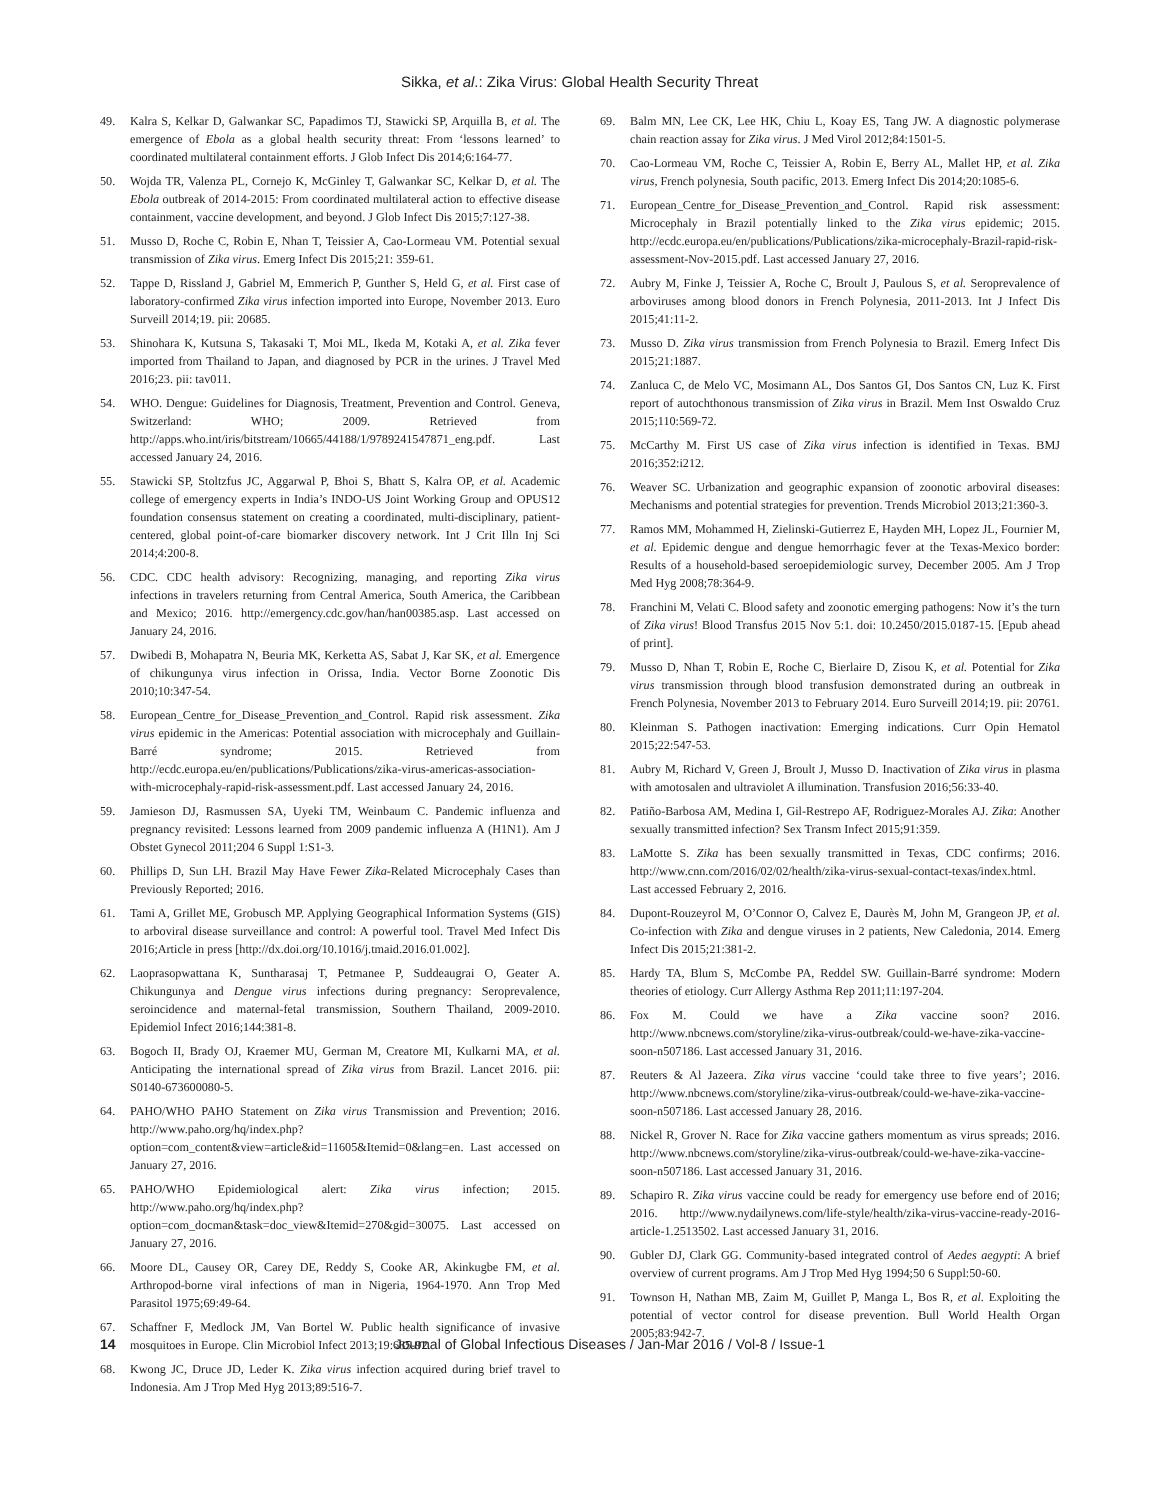Sikka, et al.: Zika Virus: Global Health Security Threat
49. Kalra S, Kelkar D, Galwankar SC, Papadimos TJ, Stawicki SP, Arquilla B, et al. The emergence of Ebola as a global health security threat: From ‘lessons learned’ to coordinated multilateral containment efforts. J Glob Infect Dis 2014;6:164-77.
50. Wojda TR, Valenza PL, Cornejo K, McGinley T, Galwankar SC, Kelkar D, et al. The Ebola outbreak of 2014-2015: From coordinated multilateral action to effective disease containment, vaccine development, and beyond. J Glob Infect Dis 2015;7:127-38.
51. Musso D, Roche C, Robin E, Nhan T, Teissier A, Cao-Lormeau VM. Potential sexual transmission of Zika virus. Emerg Infect Dis 2015;21: 359-61.
52. Tappe D, Rissland J, Gabriel M, Emmerich P, Gunther S, Held G, et al. First case of laboratory-confirmed Zika virus infection imported into Europe, November 2013. Euro Surveill 2014;19. pii: 20685.
53. Shinohara K, Kutsuna S, Takasaki T, Moi ML, Ikeda M, Kotaki A, et al. Zika fever imported from Thailand to Japan, and diagnosed by PCR in the urines. J Travel Med 2016;23. pii: tav011.
54. WHO. Dengue: Guidelines for Diagnosis, Treatment, Prevention and Control. Geneva, Switzerland: WHO; 2009. Retrieved from http://apps.who.int/iris/bitstream/10665/44188/1/9789241547871_eng.pdf. Last accessed January 24, 2016.
55. Stawicki SP, Stoltzfus JC, Aggarwal P, Bhoi S, Bhatt S, Kalra OP, et al. Academic college of emergency experts in India’s INDO-US Joint Working Group and OPUS12 foundation consensus statement on creating a coordinated, multi-disciplinary, patient-centered, global point-of-care biomarker discovery network. Int J Crit Illn Inj Sci 2014;4:200-8.
56. CDC. CDC health advisory: Recognizing, managing, and reporting Zika virus infections in travelers returning from Central America, South America, the Caribbean and Mexico; 2016. http://emergency.cdc.gov/han/han00385.asp. Last accessed on January 24, 2016.
57. Dwibedi B, Mohapatra N, Beuria MK, Kerketta AS, Sabat J, Kar SK, et al. Emergence of chikungunya virus infection in Orissa, India. Vector Borne Zoonotic Dis 2010;10:347-54.
58. European_Centre_for_Disease_Prevention_and_Control. Rapid risk assessment. Zika virus epidemic in the Americas: Potential association with microcephaly and Guillain-Barré syndrome; 2015. Retrieved from http://ecdc.europa.eu/en/publications/Publications/zika-virus-americas-association-with-microcephaly-rapid-risk-assessment.pdf. Last accessed January 24, 2016.
59. Jamieson DJ, Rasmussen SA, Uyeki TM, Weinbaum C. Pandemic influenza and pregnancy revisited: Lessons learned from 2009 pandemic influenza A (H1N1). Am J Obstet Gynecol 2011;204 6 Suppl 1:S1-3.
60. Phillips D, Sun LH. Brazil May Have Fewer Zika-Related Microcephaly Cases than Previously Reported; 2016.
61. Tami A, Grillet ME, Grobusch MP. Applying Geographical Information Systems (GIS) to arboviral disease surveillance and control: A powerful tool. Travel Med Infect Dis 2016;Article in press [http://dx.doi.org/10.1016/j.tmaid.2016.01.002].
62. Laoprasopwattana K, Suntharasaj T, Petmanee P, Suddeaugrai O, Geater A. Chikungunya and Dengue virus infections during pregnancy: Seroprevalence, seroincidence and maternal-fetal transmission, Southern Thailand, 2009-2010. Epidemiol Infect 2016;144:381-8.
63. Bogoch II, Brady OJ, Kraemer MU, German M, Creatore MI, Kulkarni MA, et al. Anticipating the international spread of Zika virus from Brazil. Lancet 2016. pii: S0140-673600080-5.
64. PAHO/WHO PAHO Statement on Zika virus Transmission and Prevention; 2016. http://www.paho.org/hq/index.php?option=com_content&view=article&id=11605&Itemid=0&lang=en. Last accessed on January 27, 2016.
65. PAHO/WHO Epidemiological alert: Zika virus infection; 2015. http://www.paho.org/hq/index.php?option=com_docman&task=doc_view&Itemid=270&gid=30075. Last accessed on January 27, 2016.
66. Moore DL, Causey OR, Carey DE, Reddy S, Cooke AR, Akinkugbe FM, et al. Arthropod-borne viral infections of man in Nigeria, 1964-1970. Ann Trop Med Parasitol 1975;69:49-64.
67. Schaffner F, Medlock JM, Van Bortel W. Public health significance of invasive mosquitoes in Europe. Clin Microbiol Infect 2013;19:685-92.
68. Kwong JC, Druce JD, Leder K. Zika virus infection acquired during brief travel to Indonesia. Am J Trop Med Hyg 2013;89:516-7.
69. Balm MN, Lee CK, Lee HK, Chiu L, Koay ES, Tang JW. A diagnostic polymerase chain reaction assay for Zika virus. J Med Virol 2012;84:1501-5.
70. Cao-Lormeau VM, Roche C, Teissier A, Robin E, Berry AL, Mallet HP, et al. Zika virus, French polynesia, South pacific, 2013. Emerg Infect Dis 2014;20:1085-6.
71. European_Centre_for_Disease_Prevention_and_Control. Rapid risk assessment: Microcephaly in Brazil potentially linked to the Zika virus epidemic; 2015. http://ecdc.europa.eu/en/publications/Publications/zika-microcephaly-Brazil-rapid-risk-assessment-Nov-2015.pdf. Last accessed January 27, 2016.
72. Aubry M, Finke J, Teissier A, Roche C, Broult J, Paulous S, et al. Seroprevalence of arboviruses among blood donors in French Polynesia, 2011-2013. Int J Infect Dis 2015;41:11-2.
73. Musso D. Zika virus transmission from French Polynesia to Brazil. Emerg Infect Dis 2015;21:1887.
74. Zanluca C, de Melo VC, Mosimann AL, Dos Santos GI, Dos Santos CN, Luz K. First report of autochthonous transmission of Zika virus in Brazil. Mem Inst Oswaldo Cruz 2015;110:569-72.
75. McCarthy M. First US case of Zika virus infection is identified in Texas. BMJ 2016;352:i212.
76. Weaver SC. Urbanization and geographic expansion of zoonotic arboviral diseases: Mechanisms and potential strategies for prevention. Trends Microbiol 2013;21:360-3.
77. Ramos MM, Mohammed H, Zielinski-Gutierrez E, Hayden MH, Lopez JL, Fournier M, et al. Epidemic dengue and dengue hemorrhagic fever at the Texas-Mexico border: Results of a household-based seroepidemiologic survey, December 2005. Am J Trop Med Hyg 2008;78:364-9.
78. Franchini M, Velati C. Blood safety and zoonotic emerging pathogens: Now it’s the turn of Zika virus! Blood Transfus 2015 Nov 5:1. doi: 10.2450/2015.0187-15. [Epub ahead of print].
79. Musso D, Nhan T, Robin E, Roche C, Bierlaire D, Zisou K, et al. Potential for Zika virus transmission through blood transfusion demonstrated during an outbreak in French Polynesia, November 2013 to February 2014. Euro Surveill 2014;19. pii: 20761.
80. Kleinman S. Pathogen inactivation: Emerging indications. Curr Opin Hematol 2015;22:547-53.
81. Aubry M, Richard V, Green J, Broult J, Musso D. Inactivation of Zika virus in plasma with amotosalen and ultraviolet A illumination. Transfusion 2016;56:33-40.
82. Patiño-Barbosa AM, Medina I, Gil-Restrepo AF, Rodriguez-Morales AJ. Zika: Another sexually transmitted infection? Sex Transm Infect 2015;91:359.
83. LaMotte S. Zika has been sexually transmitted in Texas, CDC confirms; 2016. http://www.cnn.com/2016/02/02/health/zika-virus-sexual-contact-texas/index.html. Last accessed February 2, 2016.
84. Dupont-Rouzeyrol M, O’Connor O, Calvez E, Daurès M, John M, Grangeon JP, et al. Co-infection with Zika and dengue viruses in 2 patients, New Caledonia, 2014. Emerg Infect Dis 2015;21:381-2.
85. Hardy TA, Blum S, McCombe PA, Reddel SW. Guillain-Barré syndrome: Modern theories of etiology. Curr Allergy Asthma Rep 2011;11:197-204.
86. Fox M. Could we have a Zika vaccine soon? 2016. http://www.nbcnews.com/storyline/zika-virus-outbreak/could-we-have-zika-vaccine-soon-n507186. Last accessed January 31, 2016.
87. Reuters & Al Jazeera. Zika virus vaccine ‘could take three to five years’; 2016. http://www.nbcnews.com/storyline/zika-virus-outbreak/could-we-have-zika-vaccine-soon-n507186. Last accessed January 28, 2016.
88. Nickel R, Grover N. Race for Zika vaccine gathers momentum as virus spreads; 2016. http://www.nbcnews.com/storyline/zika-virus-outbreak/could-we-have-zika-vaccine-soon-n507186. Last accessed January 31, 2016.
89. Schapiro R. Zika virus vaccine could be ready for emergency use before end of 2016; 2016. http://www.nydailynews.com/life-style/health/zika-virus-vaccine-ready-2016-article-1.2513502. Last accessed January 31, 2016.
90. Gubler DJ, Clark GG. Community-based integrated control of Aedes aegypti: A brief overview of current programs. Am J Trop Med Hyg 1994;50 6 Suppl:50-60.
91. Townson H, Nathan MB, Zaim M, Guillet P, Manga L, Bos R, et al. Exploiting the potential of vector control for disease prevention. Bull World Health Organ 2005;83:942-7.
14 Journal of Global Infectious Diseases / Jan-Mar 2016 / Vol-8 / Issue-1